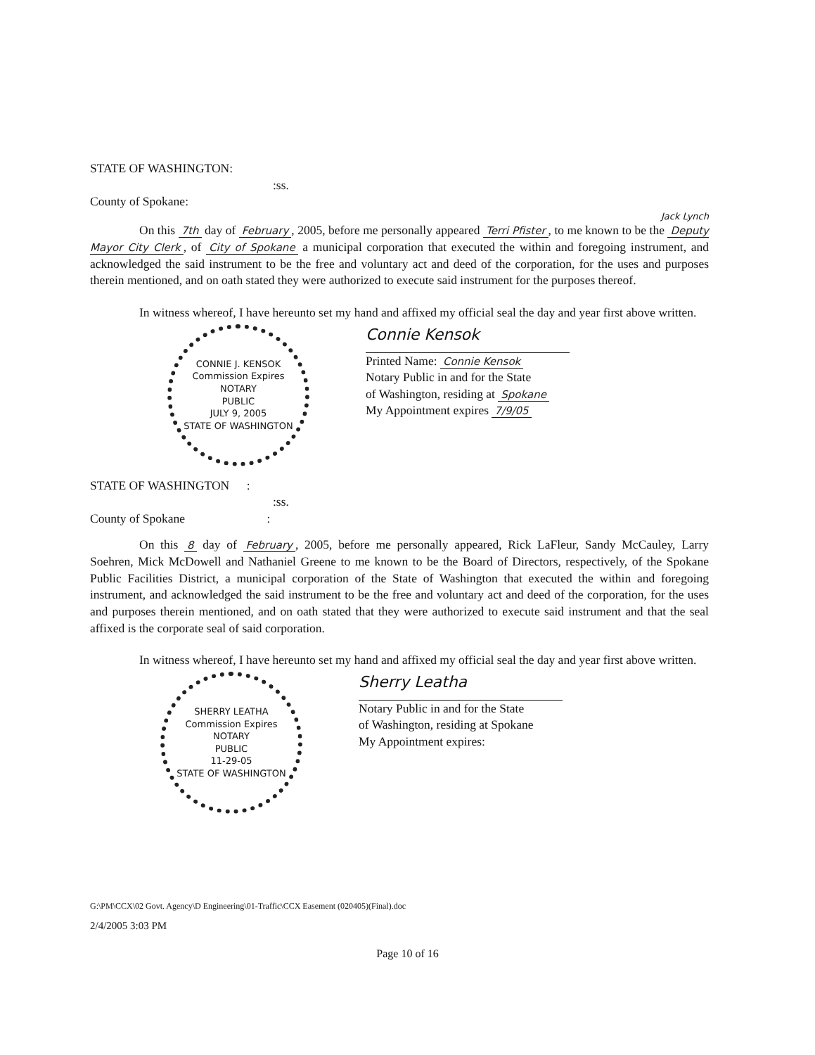STATE OF WASHINGTON:
:ss.
County of Spokane:
Jack Lynch
On this 7th day of February, 2005, before me personally appeared Terri Pfister, to me known to be the Deputy Mayor City Clerk, of City of Spokane a municipal corporation that executed the within and foregoing instrument, and acknowledged the said instrument to be the free and voluntary act and deed of the corporation, for the uses and purposes therein mentioned, and on oath stated they were authorized to execute said instrument for the purposes thereof.
In witness whereof, I have hereunto set my hand and affixed my official seal the day and year first above written.
CONNIE J. KENSOK
Commission Expires
NOTARY
PUBLIC
JULY 9, 2005
STATE OF WASHINGTON
Connie Kensok
Printed Name: Connie Kensok
Notary Public in and for the State
of Washington, residing at Spokane
My Appointment expires 7/9/05
STATE OF WASHINGTON :
:ss.
County of Spokane :
On this 8 day of February, 2005, before me personally appeared, Rick LaFleur, Sandy McCauley, Larry Soehren, Mick McDowell and Nathaniel Greene to me known to be the Board of Directors, respectively, of the Spokane Public Facilities District, a municipal corporation of the State of Washington that executed the within and foregoing instrument, and acknowledged the said instrument to be the free and voluntary act and deed of the corporation, for the uses and purposes therein mentioned, and on oath stated that they were authorized to execute said instrument and that the seal affixed is the corporate seal of said corporation.
In witness whereof, I have hereunto set my hand and affixed my official seal the day and year first above written.
SHERRY LEATHA
Commission Expires
NOTARY
PUBLIC
11-29-05
STATE OF WASHINGTON
Sherry Leatha
Notary Public in and for the State
of Washington, residing at Spokane
My Appointment expires:
G:\PM\CCX\02 Govt. Agency\D Engineering\01-Traffic\CCX Easement (020405)(Final).doc
2/4/2005 3:03 PM
Page 10 of 16